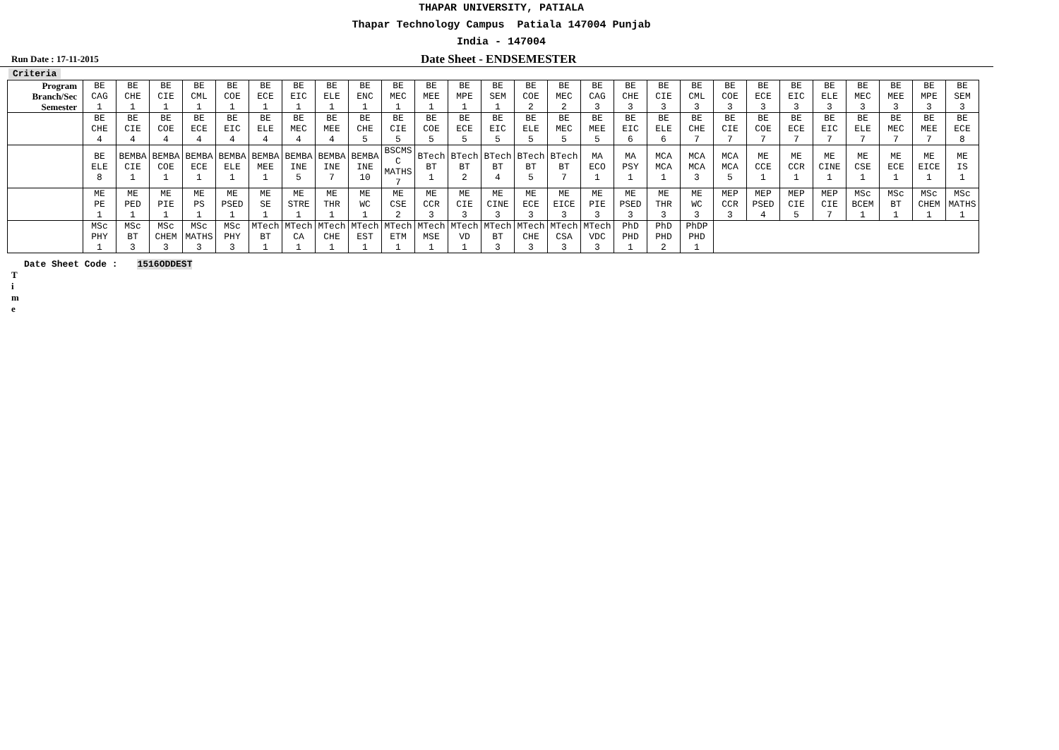THAPAR UNIVERSITY, PATIALA
Thapar Technology Campus Patiala 147004 Punjab
India - 147004
Run Date : 17-11-2015
Date Sheet - ENDSEMESTER
Criteria
| Program | BE | BE | BE | BE | BE | BE | BE | BE | BE | BE | BE | BE | BE | BE | BE | BE | BE | BE | BE | BE | BE | BE | BE | BE | BE | BE | BE |
| Branch/Sec | CAG | CHE | CIE | CML | COE | ECE | EIC | ELE | ENC | MEC | MEE | MPE | SEM | COE | MEC | CAG | CHE | CIE | CML | COE | ECE | EIC | ELE | MEC | MEE | MPE | SEM |
| Semester | 1 | 1 | 1 | 1 | 1 | 1 | 1 | 1 | 1 | 1 | 1 | 1 | 1 | 2 | 2 | 3 | 3 | 3 | 3 | 3 | 3 | 3 | 3 | 3 | 3 | 3 | 3 |
| | BE CHE 4 | BE CIE 4 | BE COE 4 | BE ECE 4 | BE EIC 4 | BE ELE 4 | BE MEC 4 | BE MEE 4 | BE CHE 5 | BE CIE 5 | BE COE 5 | BE ECE 5 | BE EIC 5 | BE ELE 5 | BE MEC 5 | BE MEE 5 | BE EIC 6 | BE ELE 6 | BE CHE 7 | BE CIE 7 | BE COE 7 | BE ECE 7 | BE EIC 7 | BE ELE 7 | BE MEC 7 | BE MEE 7 | BE ECE 8 |
| | BE ELE 8 | BEMBA CIE 1 | BEMBA COE 1 | BEMBA ECE 1 | BEMBA ELE 1 | BEMBA MEE 1 | BEMBA INE 5 | BEMBA INE 7 | BEMBA INE 10 | BSCMS C MATHS 7 | BTech BT 1 | BTech BT 2 | BTech BT 4 | BTech BT 5 | BTech BT 7 | MA ECO 1 | MA PSY 1 | MCA MCA 1 | MCA MCA 3 | MCA MCA 5 | ME CCE 1 | ME CCR 1 | ME CINE 1 | ME CSE 1 | ME ECE 1 | ME EICE 1 | ME IS 1 |
| | ME PE 1 | ME PED 1 | ME PIE 1 | ME PS 1 | ME PSED 1 | ME SE 1 | ME STRE 1 | ME THR 1 | ME WC 1 | ME CSE 2 | ME CCR 3 | ME CIE 3 | ME CINE 3 | ME ECE 3 | ME EICE 3 | ME PIE 3 | ME PSED 3 | ME THR 3 | ME WC 3 | MEP CCR 3 | MEP PSED 4 | MEP CIE 5 | MEP CIE 7 | MSc BCEM 1 | MSc BT 1 | MSc CHEM 1 | MSc MATHS 1 |
| | MSc PHY 1 | MSc BT 3 | MSc CHEM 3 | MSc MATHS 3 | MSc PHY 3 | MTech BT 1 | MTech CA 1 | MTech CHE 1 | MTech EST 1 | MTech ETM 1 | MTech MSE 1 | MTech VD 1 | MTech BT 3 | MTech CHE 3 | MTech CSA 3 | MTech VDC 3 | PhD PHD 1 | PhD PHD 2 | PhDP PHD 1 | | | | | | | | |
Date Sheet Code : 1516ODDEST
T
i
m
e